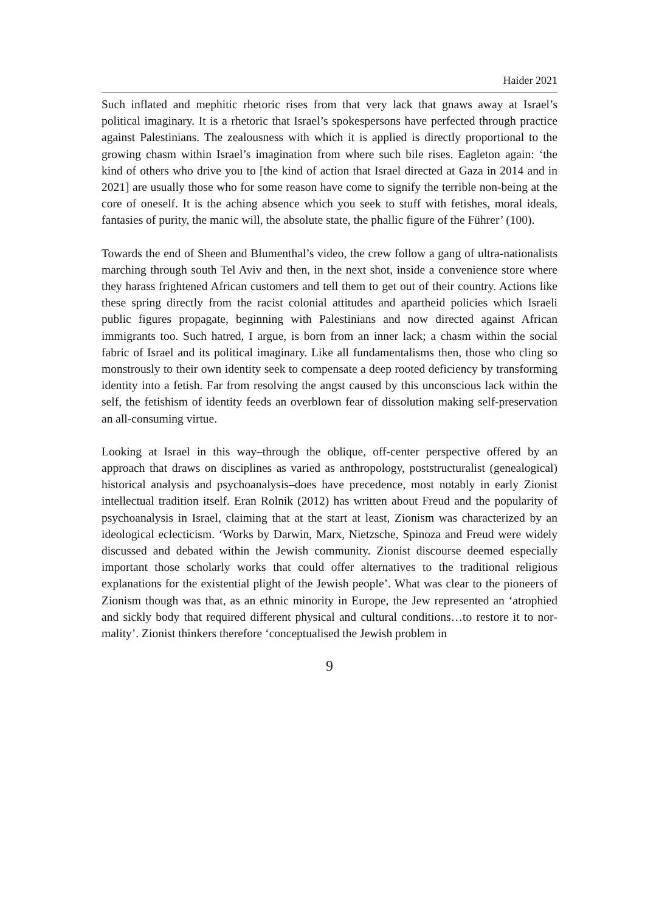Haider 2021
Such inflated and mephitic rhetoric rises from that very lack that gnaws away at Israel’s political imaginary. It is a rhetoric that Israel’s spokes­persons have perfected through practice against Palestinians. The zeal­ousness with which it is applied is directly proportional to the growing chasm within Israel’s imagination from where such bile rises. Eagleton again: ‘the kind of others who drive you to [the kind of action that Israel directed at Gaza in 2014 and in 2021] are usually those who for some rea­son have come to signify the terrible non-being at the core of oneself. It is the aching absence which you seek to stuff with fetishes, moral ideals, fantasies of purity, the manic will, the absolute state, the phallic figure of the Führer’ (100).
Towards the end of Sheen and Blumenthal’s video, the crew follow a gang of ultra-nationalists marching through south Tel Aviv and then, in the next shot, inside a convenience store where they harass frightened Afri­can customers and tell them to get out of their country. Actions like these spring directly from the racist colonial attitudes and apartheid policies which Israeli public figures propagate, beginning with Palestinians and now directed against African immigrants too. Such hatred, I argue, is born from an inner lack; a chasm within the social fabric of Israel and its polit­ical imaginary. Like all fundamentalisms then, those who cling so mon­strously to their own identity seek to compensate a deep rooted deficiency by transforming identity into a fetish. Far from resolving the angst caused by this unconscious lack within the self, the fetishism of identity feeds an overblown fear of dissolution making self-preservation an all-consuming virtue.
Looking at Israel in this way–through the oblique, off-center perspective offered by an approach that draws on disciplines as varied as anthropol­ogy, poststructuralist (genealogical) historical analysis and psychoanaly­sis–does have precedence, most notably in early Zionist intellectual tradi­tion itself. Eran Rolnik (2012) has written about Freud and the popularity of psychoanalysis in Israel, claiming that at the start at least, Zionism was characterized by an ideological eclecticism. ‘Works by Darwin, Marx, Ni­etzsche, Spinoza and Freud were widely discussed and debated within the Jewish community. Zionist discourse deemed especially important those scholarly works that could offer alternatives to the traditional re­ligious explanations for the existential plight of the Jewish people’. What was clear to the pioneers of Zionism though was that, as an ethnic mi­nority in Europe, the Jew represented an ‘atrophied and sickly body that required different physical and cultural conditions…to restore it to nor­mality’. Zionist thinkers therefore ‘conceptualised the Jewish problem in
9